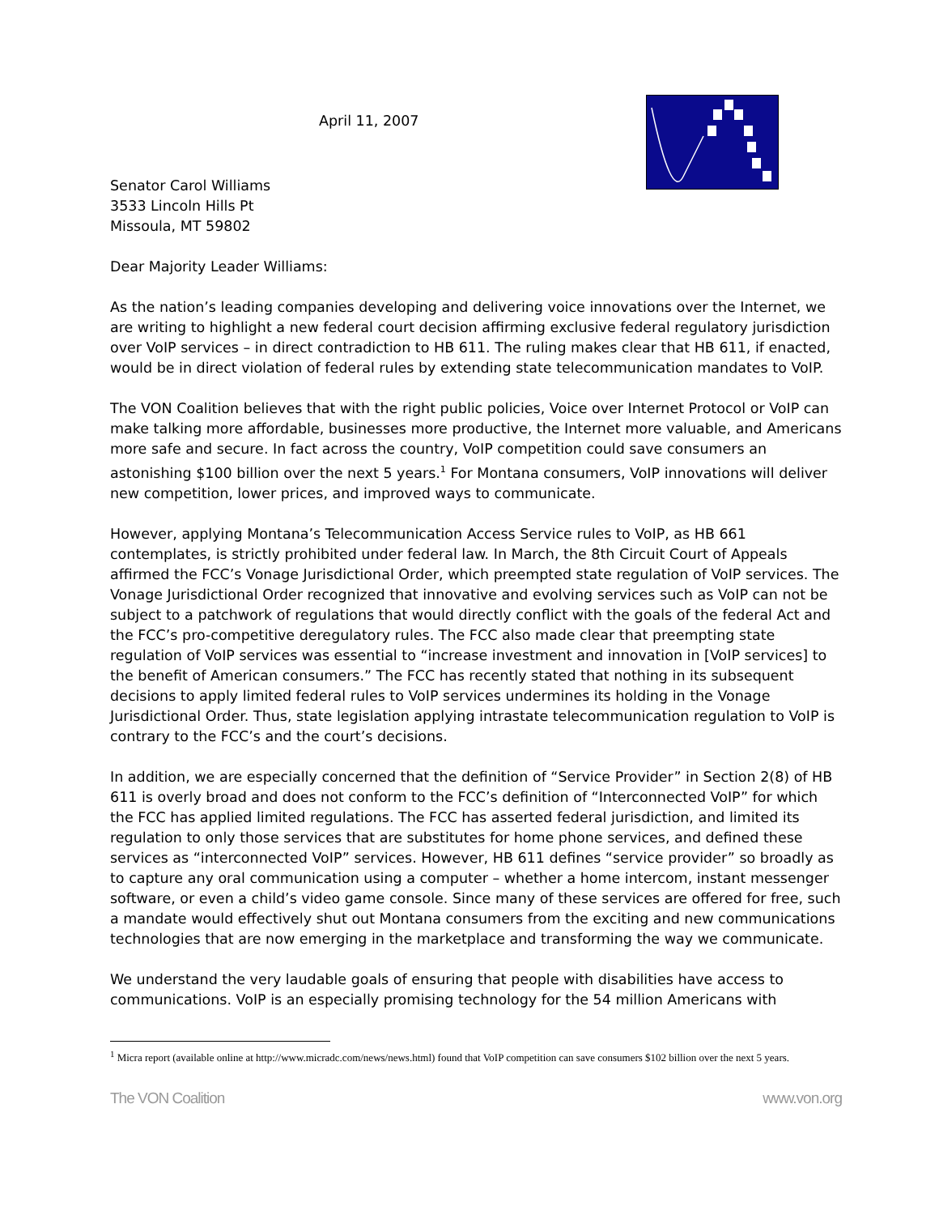April 11, 2007
Senator Carol Williams
3533 Lincoln Hills Pt
Missoula, MT 59802
Dear Majority Leader Williams:
As the nation’s leading companies developing and delivering voice innovations over the Internet, we are writing to highlight a new federal court decision affirming exclusive federal regulatory jurisdiction over VoIP services – in direct contradiction to HB 611. The ruling makes clear that HB 611, if enacted, would be in direct violation of federal rules by extending state telecommunication mandates to VoIP.
The VON Coalition believes that with the right public policies, Voice over Internet Protocol or VoIP can make talking more affordable, businesses more productive, the Internet more valuable, and Americans more safe and secure. In fact across the country, VoIP competition could save consumers an astonishing $100 billion over the next 5 years.<sup>1</sup> For Montana consumers, VoIP innovations will deliver new competition, lower prices, and improved ways to communicate.
However, applying Montana’s Telecommunication Access Service rules to VoIP, as HB 661 contemplates, is strictly prohibited under federal law. In March, the 8th Circuit Court of Appeals affirmed the FCC’s Vonage Jurisdictional Order, which preempted state regulation of VoIP services. The Vonage Jurisdictional Order recognized that innovative and evolving services such as VoIP can not be subject to a patchwork of regulations that would directly conflict with the goals of the federal Act and the FCC’s pro-competitive deregulatory rules. The FCC also made clear that preempting state regulation of VoIP services was essential to “increase investment and innovation in [VoIP services] to the benefit of American consumers.” The FCC has recently stated that nothing in its subsequent decisions to apply limited federal rules to VoIP services undermines its holding in the Vonage Jurisdictional Order. Thus, state legislation applying intrastate telecommunication regulation to VoIP is contrary to the FCC’s and the court’s decisions.
In addition, we are especially concerned that the definition of “Service Provider” in Section 2(8) of HB 611 is overly broad and does not conform to the FCC’s definition of “Interconnected VoIP” for which the FCC has applied limited regulations. The FCC has asserted federal jurisdiction, and limited its regulation to only those services that are substitutes for home phone services, and defined these services as “interconnected VoIP” services. However, HB 611 defines “service provider” so broadly as to capture any oral communication using a computer – whether a home intercom, instant messenger software, or even a child’s video game console. Since many of these services are offered for free, such a mandate would effectively shut out Montana consumers from the exciting and new communications technologies that are now emerging in the marketplace and transforming the way we communicate.
We understand the very laudable goals of ensuring that people with disabilities have access to communications. VoIP is an especially promising technology for the 54 million Americans with
<sup>1</sup> Micra report (available online at http://www.micradc.com/news/news.html) found that VoIP competition can save consumers $102 billion over the next 5 years.
The VON Coalition www.von.org